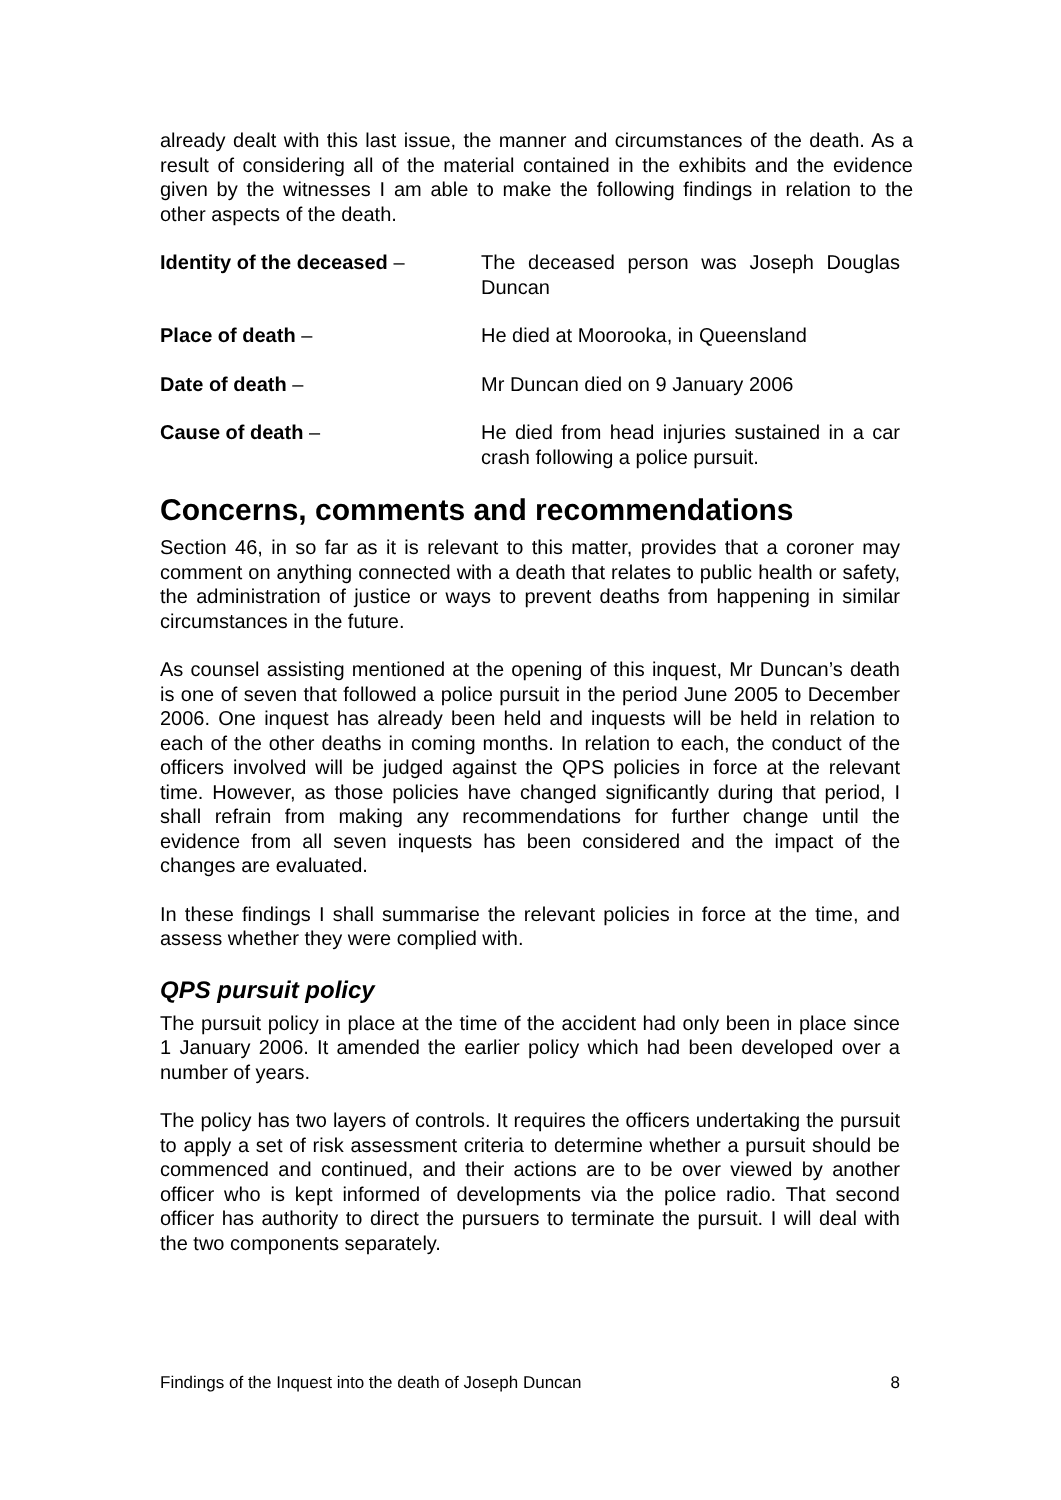already dealt with this last issue, the manner and circumstances of the death. As a result of considering all of the material contained in the exhibits and the evidence given by the witnesses I am able to make the following findings in relation to the other aspects of the death.
Identity of the deceased – The deceased person was Joseph Douglas Duncan
Place of death – He died at Moorooka, in Queensland
Date of death – Mr Duncan died on 9 January 2006
Cause of death – He died from head injuries sustained in a car crash following a police pursuit.
Concerns, comments and recommendations
Section 46, in so far as it is relevant to this matter, provides that a coroner may comment on anything connected with a death that relates to public health or safety, the administration of justice or ways to prevent deaths from happening in similar circumstances in the future.
As counsel assisting mentioned at the opening of this inquest, Mr Duncan’s death is one of seven that followed a police pursuit in the period June 2005 to December 2006. One inquest has already been held and inquests will be held in relation to each of the other deaths in coming months. In relation to each, the conduct of the officers involved will be judged against the QPS policies in force at the relevant time. However, as those policies have changed significantly during that period, I shall refrain from making any recommendations for further change until the evidence from all seven inquests has been considered and the impact of the changes are evaluated.
In these findings I shall summarise the relevant policies in force at the time, and assess whether they were complied with.
QPS pursuit policy
The pursuit policy in place at the time of the accident had only been in place since 1 January 2006. It amended the earlier policy which had been developed over a number of years.
The policy has two layers of controls. It requires the officers undertaking the pursuit to apply a set of risk assessment criteria to determine whether a pursuit should be commenced and continued, and their actions are to be over viewed by another officer who is kept informed of developments via the police radio. That second officer has authority to direct the pursuers to terminate the pursuit. I will deal with the two components separately.
Findings of the Inquest into the death of Joseph Duncan 8